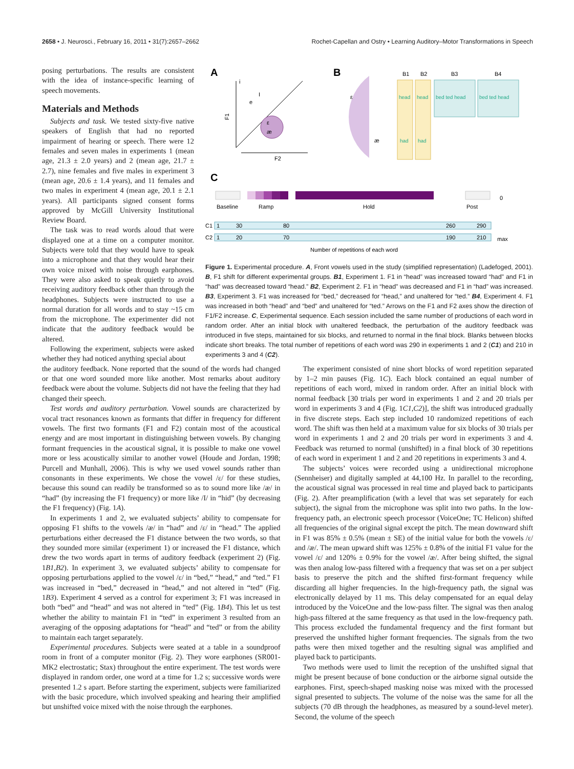2658 • J. Neurosci., February 16, 2011 • 31(7):2657–2662 Rochet-Capellan and Ostry • Learning Auditory–Motor Transformations in Speech
posing perturbations. The results are consistent with the idea of instance-specific learning of speech movements.
Materials and Methods
Subjects and task. We tested sixty-five native speakers of English that had no reported impairment of hearing or speech. There were 12 females and seven males in experiments 1 (mean age, 21.3 ± 2.0 years) and 2 (mean age, 21.7 ± 2.7), nine females and five males in experiment 3 (mean age, 20.6 ± 1.4 years), and 11 females and two males in experiment 4 (mean age, 20.1 ± 2.1 years). All participants signed consent forms approved by McGill University Institutional Review Board.
The task was to read words aloud that were displayed one at a time on a computer monitor. Subjects were told that they would have to speak into a microphone and that they would hear their own voice mixed with noise through earphones. They were also asked to speak quietly to avoid receiving auditory feedback other than through the headphones. Subjects were instructed to use a normal duration for all words and to stay ~15 cm from the microphone. The experimenter did not indicate that the auditory feedback would be altered.
Following the experiment, subjects were asked whether they had noticed anything special about
A
B
C
F1
F2
i
I
e
ε
æ
B1
B2
B3
B4
head
head
bed ted head
bed ted head
had
had
ε
æ
Baseline
Ramp
Hold
Post
C1
1
30
80
260
290
C2
1
20
70
190
210
0
max
Number of repetitions of each word
Figure 1. Experimental procedure. A, Front vowels used in the study (simplified representation) (Ladefoged, 2001). B, F1 shift for different experimental groups. B1, Experiment 1. F1 in “head” was increased toward “had” and F1 in “had” was decreased toward “head.” B2, Experiment 2. F1 in “head” was decreased and F1 in “had” was increased. B3, Experiment 3. F1 was increased for “bed,” decreased for “head,” and unaltered for “ted.” B4, Experiment 4. F1 was increased in both “head” and “bed” and unaltered for “ted.” Arrows on the F1 and F2 axes show the direction of F1/F2 increase. C, Experimental sequence. Each session included the same number of productions of each word in random order. After an initial block with unaltered feedback, the perturbation of the auditory feedback was introduced in five steps, maintained for six blocks, and returned to normal in the final block. Blanks between blocks indicate short breaks. The total number of repetitions of each word was 290 in experiments 1 and 2 (C1) and 210 in experiments 3 and 4 (C2).
the auditory feedback. None reported that the sound of the words had changed or that one word sounded more like another. Most remarks about auditory feedback were about the volume. Subjects did not have the feeling that they had changed their speech.
Test words and auditory perturbation. Vowel sounds are characterized by vocal tract resonances known as formants that differ in frequency for different vowels. The first two formants (F1 and F2) contain most of the acoustical energy and are most important in distinguishing between vowels. By changing formant frequencies in the acoustical signal, it is possible to make one vowel more or less acoustically similar to another vowel (Houde and Jordan, 1998; Purcell and Munhall, 2006). This is why we used vowel sounds rather than consonants in these experiments. We chose the vowel /ε/ for these studies, because this sound can readily be transformed so as to sound more like /æ/ in “had” (by increasing the F1 frequency) or more like /I/ in “hid” (by decreasing the F1 frequency) (Fig. 1A).
In experiments 1 and 2, we evaluated subjects’ ability to compensate for opposing F1 shifts to the vowels /æ/ in “had” and /ε/ in “head.” The applied perturbations either decreased the F1 distance between the two words, so that they sounded more similar (experiment 1) or increased the F1 distance, which drew the two words apart in terms of auditory feedback (experiment 2) (Fig. 1B1,B2). In experiment 3, we evaluated subjects’ ability to compensate for opposing perturbations applied to the vowel /ε/ in “bed,” “head,” and “ted.” F1 was increased in “bed,” decreased in “head,” and not altered in “ted” (Fig. 1B3). Experiment 4 served as a control for experiment 3; F1 was increased in both “bed” and “head” and was not altered in “ted” (Fig. 1B4). This let us test whether the ability to maintain F1 in “ted” in experiment 3 resulted from an averaging of the opposing adaptations for “head” and “ted” or from the ability to maintain each target separately.
Experimental procedures. Subjects were seated at a table in a soundproof room in front of a computer monitor (Fig. 2). They wore earphones (SR001-MK2 electrostatic; Stax) throughout the entire experiment. The test words were displayed in random order, one word at a time for 1.2 s; successive words were presented 1.2 s apart. Before starting the experiment, subjects were familiarized with the basic procedure, which involved speaking and hearing their amplified but unshifted voice mixed with the noise through the earphones.
The experiment consisted of nine short blocks of word repetition separated by 1–2 min pauses (Fig. 1C). Each block contained an equal number of repetitions of each word, mixed in random order. After an initial block with normal feedback [30 trials per word in experiments 1 and 2 and 20 trials per word in experiments 3 and 4 (Fig. 1C1,C2)], the shift was introduced gradually in five discrete steps. Each step included 10 randomized repetitions of each word. The shift was then held at a maximum value for six blocks of 30 trials per word in experiments 1 and 2 and 20 trials per word in experiments 3 and 4. Feedback was returned to normal (unshifted) in a final block of 30 repetitions of each word in experiment 1 and 2 and 20 repetitions in experiments 3 and 4.
The subjects’ voices were recorded using a unidirectional microphone (Sennheiser) and digitally sampled at 44,100 Hz. In parallel to the recording, the acoustical signal was processed in real time and played back to participants (Fig. 2). After preamplification (with a level that was set separately for each subject), the signal from the microphone was split into two paths. In the low-frequency path, an electronic speech processor (VoiceOne; TC Helicon) shifted all frequencies of the original signal except the pitch. The mean downward shift in F1 was 85% ± 0.5% (mean ± SE) of the initial value for both the vowels /ε/ and /æ/. The mean upward shift was 125% ± 0.8% of the initial F1 value for the vowel /ε/ and 120% ± 0.9% for the vowel /æ/. After being shifted, the signal was then analog low-pass filtered with a frequency that was set on a per subject basis to preserve the pitch and the shifted first-formant frequency while discarding all higher frequencies. In the high-frequency path, the signal was electronically delayed by 11 ms. This delay compensated for an equal delay introduced by the VoiceOne and the low-pass filter. The signal was then analog high-pass filtered at the same frequency as that used in the low-frequency path. This process excluded the fundamental frequency and the first formant but preserved the unshifted higher formant frequencies. The signals from the two paths were then mixed together and the resulting signal was amplified and played back to participants.
Two methods were used to limit the reception of the unshifted signal that might be present because of bone conduction or the airborne signal outside the earphones. First, speech-shaped masking noise was mixed with the processed signal presented to subjects. The volume of the noise was the same for all the subjects (70 dB through the headphones, as measured by a sound-level meter). Second, the volume of the speech